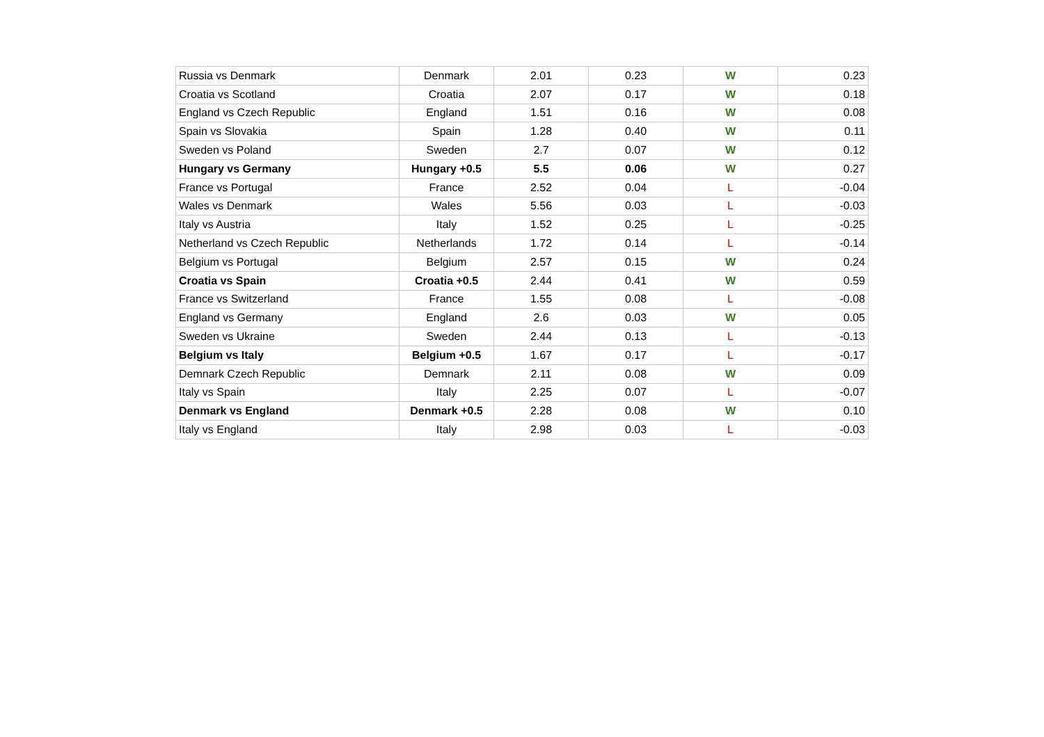| Russia vs Denmark | Denmark | 2.01 | 0.23 | W | 0.23 |
| Croatia vs Scotland | Croatia | 2.07 | 0.17 | W | 0.18 |
| England vs Czech Republic | England | 1.51 | 0.16 | W | 0.08 |
| Spain vs Slovakia | Spain | 1.28 | 0.40 | W | 0.11 |
| Sweden vs Poland | Sweden | 2.7 | 0.07 | W | 0.12 |
| Hungary vs Germany | Hungary +0.5 | 5.5 | 0.06 | W | 0.27 |
| France vs Portugal | France | 2.52 | 0.04 | L | -0.04 |
| Wales vs Denmark | Wales | 5.56 | 0.03 | L | -0.03 |
| Italy vs Austria | Italy | 1.52 | 0.25 | L | -0.25 |
| Netherland vs Czech Republic | Netherlands | 1.72 | 0.14 | L | -0.14 |
| Belgium vs Portugal | Belgium | 2.57 | 0.15 | W | 0.24 |
| Croatia vs Spain | Croatia +0.5 | 2.44 | 0.41 | W | 0.59 |
| France vs Switzerland | France | 1.55 | 0.08 | L | -0.08 |
| England vs Germany | England | 2.6 | 0.03 | W | 0.05 |
| Sweden vs Ukraine | Sweden | 2.44 | 0.13 | L | -0.13 |
| Belgium vs Italy | Belgium +0.5 | 1.67 | 0.17 | L | -0.17 |
| Demnark Czech Republic | Demnark | 2.11 | 0.08 | W | 0.09 |
| Italy vs Spain | Italy | 2.25 | 0.07 | L | -0.07 |
| Denmark vs England | Denmark +0.5 | 2.28 | 0.08 | W | 0.10 |
| Italy vs England | Italy | 2.98 | 0.03 | L | -0.03 |